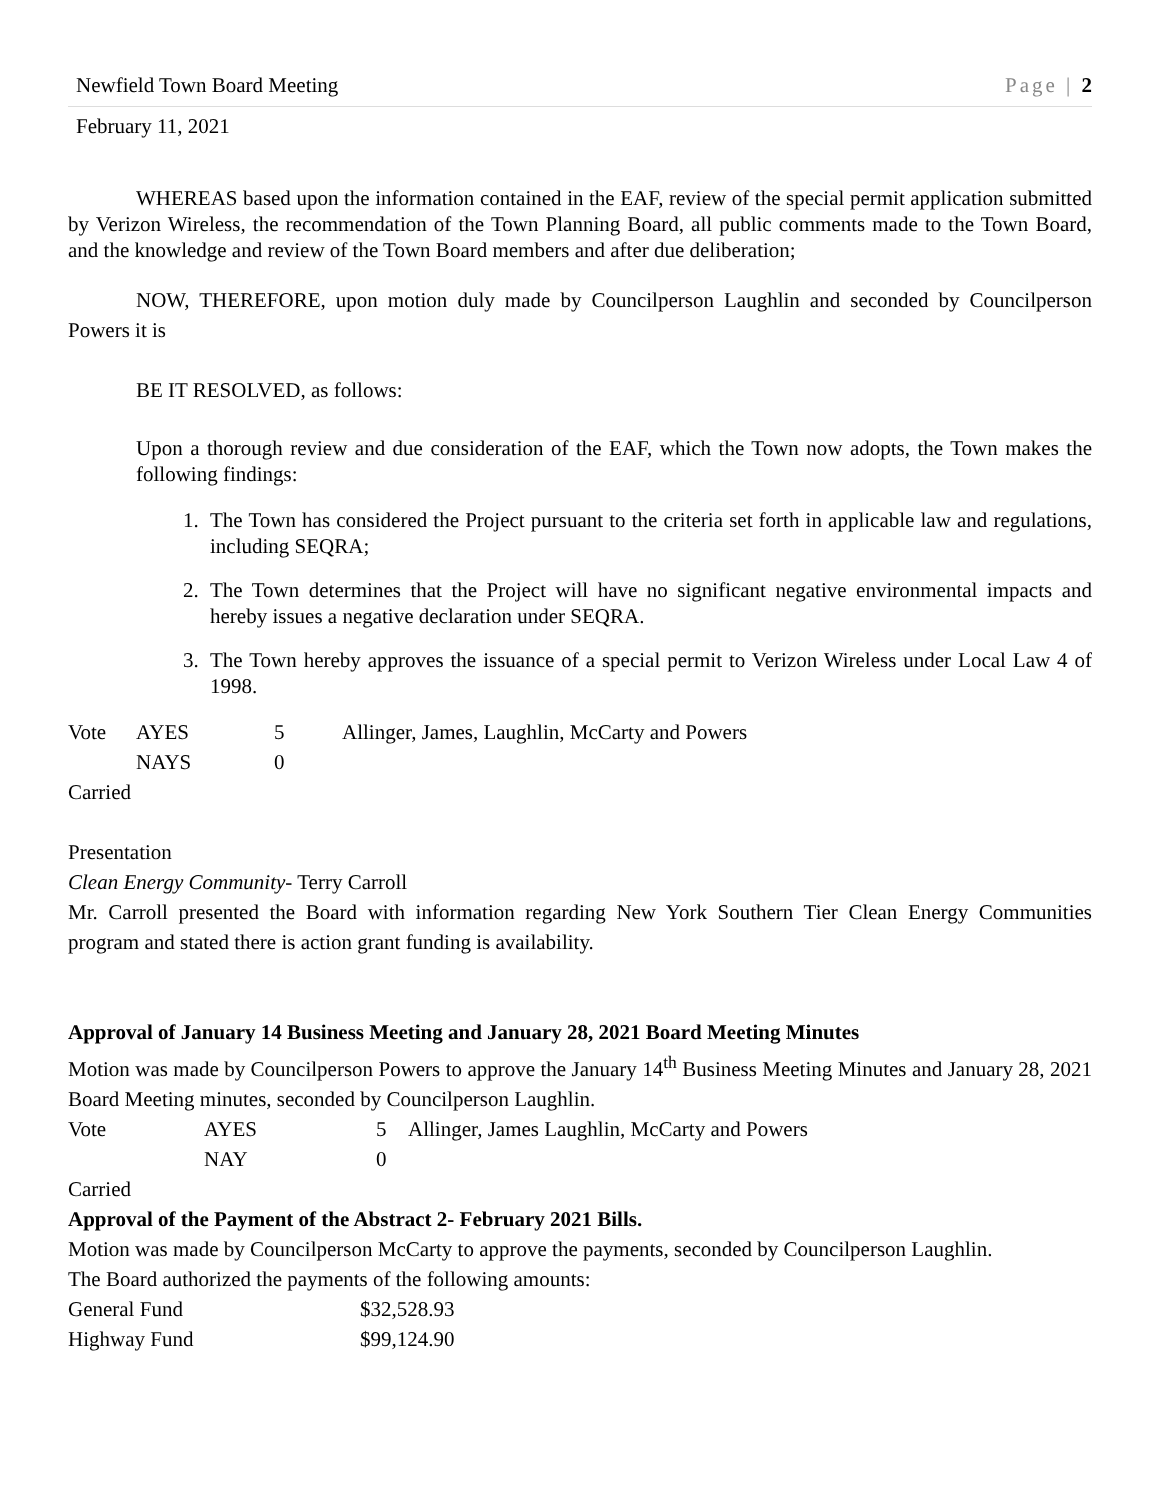Newfield Town Board Meeting Page | 2
February 11, 2021
WHEREAS based upon the information contained in the EAF, review of the special permit application submitted by Verizon Wireless, the recommendation of the Town Planning Board, all public comments made to the Town Board, and the knowledge and review of the Town Board members and after due deliberation;
NOW, THEREFORE, upon motion duly made by Councilperson Laughlin and seconded by Councilperson Powers it is
BE IT RESOLVED, as follows:
Upon a thorough review and due consideration of the EAF, which the Town now adopts, the Town makes the following findings:
1. The Town has considered the Project pursuant to the criteria set forth in applicable law and regulations, including SEQRA;
2. The Town determines that the Project will have no significant negative environmental impacts and hereby issues a negative declaration under SEQRA.
3. The Town hereby approves the issuance of a special permit to Verizon Wireless under Local Law 4 of 1998.
| Vote | AYES | 5 | Allinger, James, Laughlin, McCarty and Powers |
| | NAYS | 0 | |
Carried
Presentation
Clean Energy Community- Terry Carroll
Mr. Carroll presented the Board with information regarding New York Southern Tier Clean Energy Communities program and stated there is action grant funding is availability.
Approval of January 14 Business Meeting and January 28, 2021 Board Meeting Minutes
Motion was made by Councilperson Powers to approve the January 14<sup>th</sup> Business Meeting Minutes and January 28, 2021 Board Meeting minutes, seconded by Councilperson Laughlin.
| Vote | AYES | 5 | Allinger, James Laughlin, McCarty and Powers |
| | NAY | 0 | |
Carried
Approval of the Payment of the Abstract 2- February 2021 Bills.
Motion was made by Councilperson McCarty to approve the payments, seconded by Councilperson Laughlin.
The Board authorized the payments of the following amounts:
| General Fund | $32,528.93 |
| Highway Fund | $99,124.90 |